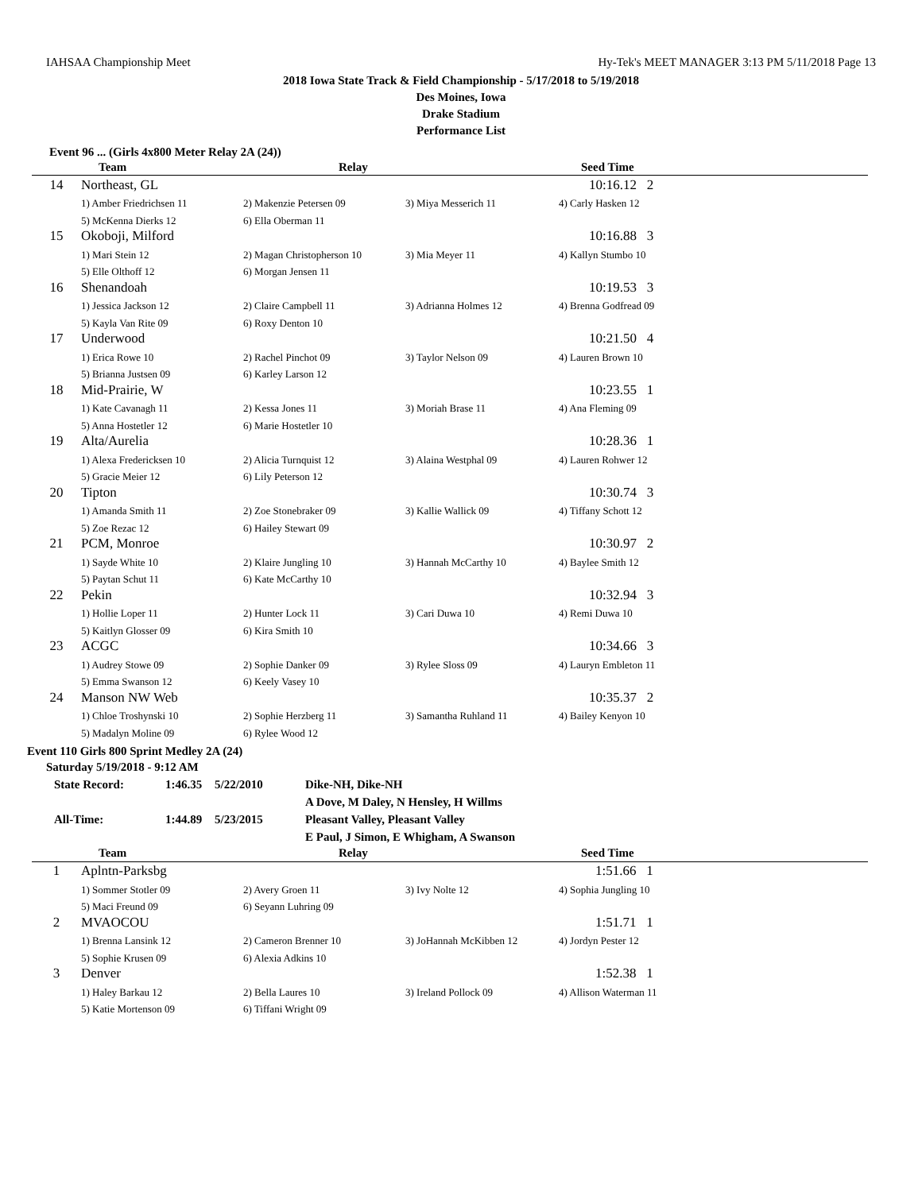IAHSAA Championship Meet Hy-Tek's MEET MANAGER 3:13 PM 5/11/2018 Page 13
2018 Iowa State Track & Field Championship - 5/17/2018 to 5/19/2018
Des Moines, Iowa
Drake Stadium
Performance List
Event 96 ... (Girls 4x800 Meter Relay 2A (24))
| | Team | Relay | | Seed Time |
| --- | --- | --- | --- | --- |
| 14 | Northeast, GL | | | 10:16.12 2 |
| | 1) Amber Friedrichsen 11 | 2) Makenzie Petersen 09 | 3) Miya Messerich 11 | 4) Carly Hasken 12 |
| | 5) McKenna Dierks 12 | 6) Ella Oberman 11 | | |
| 15 | Okoboji, Milford | | | 10:16.88 3 |
| | 1) Mari Stein 12 | 2) Magan Christopherson 10 | 3) Mia Meyer 11 | 4) Kallyn Stumbo 10 |
| | 5) Elle Olthoff 12 | 6) Morgan Jensen 11 | | |
| 16 | Shenandoah | | | 10:19.53 3 |
| | 1) Jessica Jackson 12 | 2) Claire Campbell 11 | 3) Adrianna Holmes 12 | 4) Brenna Godfread 09 |
| | 5) Kayla Van Rite 09 | 6) Roxy Denton 10 | | |
| 17 | Underwood | | | 10:21.50 4 |
| | 1) Erica Rowe 10 | 2) Rachel Pinchot 09 | 3) Taylor Nelson 09 | 4) Lauren Brown 10 |
| | 5) Brianna Justsen 09 | 6) Karley Larson 12 | | |
| 18 | Mid-Prairie, W | | | 10:23.55 1 |
| | 1) Kate Cavanagh 11 | 2) Kessa Jones 11 | 3) Moriah Brase 11 | 4) Ana Fleming 09 |
| | 5) Anna Hostetler 12 | 6) Marie Hostetler 10 | | |
| 19 | Alta/Aurelia | | | 10:28.36 1 |
| | 1) Alexa Fredericksen 10 | 2) Alicia Turnquist 12 | 3) Alaina Westphal 09 | 4) Lauren Rohwer 12 |
| | 5) Gracie Meier 12 | 6) Lily Peterson 12 | | |
| 20 | Tipton | | | 10:30.74 3 |
| | 1) Amanda Smith 11 | 2) Zoe Stonebraker 09 | 3) Kallie Wallick 09 | 4) Tiffany Schott 12 |
| | 5) Zoe Rezac 12 | 6) Hailey Stewart 09 | | |
| 21 | PCM, Monroe | | | 10:30.97 2 |
| | 1) Sayde White 10 | 2) Klaire Jungling 10 | 3) Hannah McCarthy 10 | 4) Baylee Smith 12 |
| | 5) Paytan Schut 11 | 6) Kate McCarthy 10 | | |
| 22 | Pekin | | | 10:32.94 3 |
| | 1) Hollie Loper 11 | 2) Hunter Lock 11 | 3) Cari Duwa 10 | 4) Remi Duwa 10 |
| | 5) Kaitlyn Glosser 09 | 6) Kira Smith 10 | | |
| 23 | ACGC | | | 10:34.66 3 |
| | 1) Audrey Stowe 09 | 2) Sophie Danker 09 | 3) Rylee Sloss 09 | 4) Lauryn Embleton 11 |
| | 5) Emma Swanson 12 | 6) Keely Vasey 10 | | |
| 24 | Manson NW Web | | | 10:35.37 2 |
| | 1) Chloe Troshynski 10 | 2) Sophie Herzberg 11 | 3) Samantha Ruhland 11 | 4) Bailey Kenyon 10 |
| | 5) Madalyn Moline 09 | 6) Rylee Wood 12 | | |
Event 110 Girls 800 Sprint Medley 2A (24)
Saturday 5/19/2018 - 9:12 AM
State Record: 1:46.35 5/22/2010 Dike-NH, Dike-NH
A Dove, M Daley, N Hensley, H Willms
All-Time: 1:44.89 5/23/2015 Pleasant Valley, Pleasant Valley
E Paul, J Simon, E Whigham, A Swanson
| | Team | Relay | | Seed Time |
| --- | --- | --- | --- | --- |
| 1 | Aplntn-Parksbg | | | 1:51.66 1 |
| | 1) Sommer Stotler 09 | 2) Avery Groen 11 | 3) Ivy Nolte 12 | 4) Sophia Jungling 10 |
| | 5) Maci Freund 09 | 6) Seyann Luhring 09 | | |
| 2 | MVAOCOU | | | 1:51.71 1 |
| | 1) Brenna Lansink 12 | 2) Cameron Brenner 10 | 3) JoHannah McKibben 12 | 4) Jordyn Pester 12 |
| | 5) Sophie Krusen 09 | 6) Alexia Adkins 10 | | |
| 3 | Denver | | | 1:52.38 1 |
| | 1) Haley Barkau 12 | 2) Bella Laures 10 | 3) Ireland Pollock 09 | 4) Allison Waterman 11 |
| | 5) Katie Mortenson 09 | 6) Tiffani Wright 09 | | |